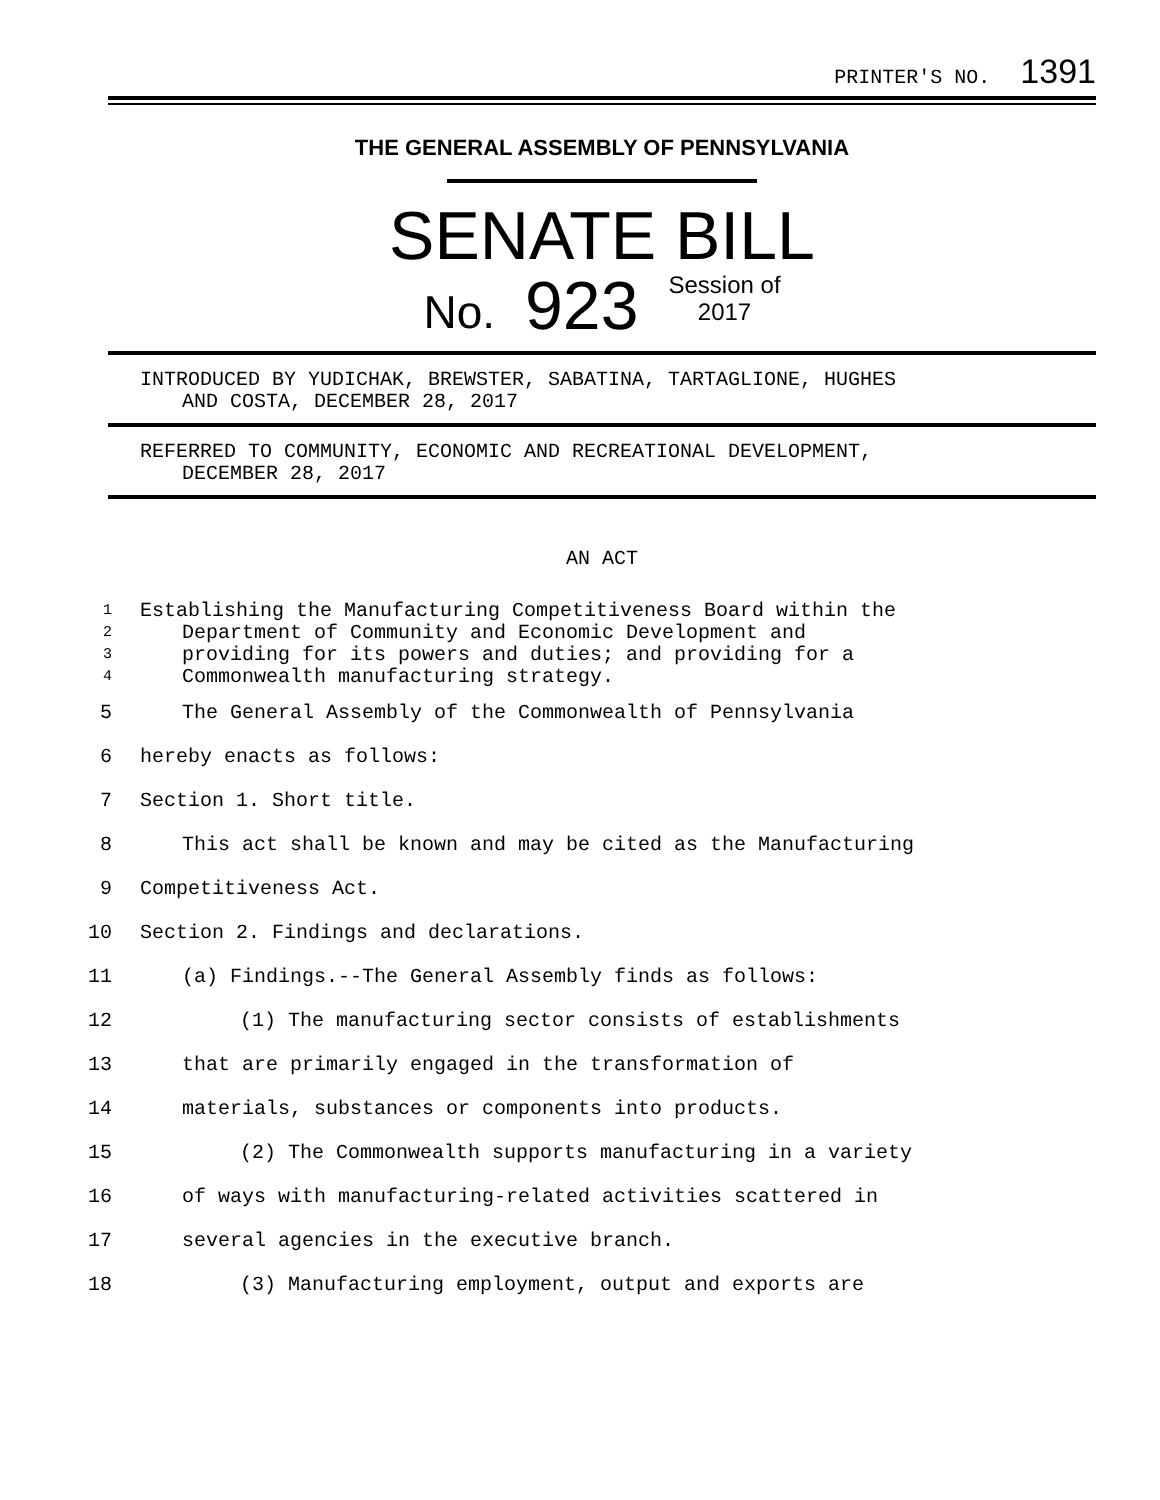PRINTER'S NO. 1391
THE GENERAL ASSEMBLY OF PENNSYLVANIA
SENATE BILL
No. 923 Session of
2017
INTRODUCED BY YUDICHAK, BREWSTER, SABATINA, TARTAGLIONE, HUGHES
AND COSTA, DECEMBER 28, 2017
REFERRED TO COMMUNITY, ECONOMIC AND RECREATIONAL DEVELOPMENT,
DECEMBER 28, 2017
AN ACT
1 Establishing the Manufacturing Competitiveness Board within the
2 Department of Community and Economic Development and
3 providing for its powers and duties; and providing for a
4 Commonwealth manufacturing strategy.
5 The General Assembly of the Commonwealth of Pennsylvania
6 hereby enacts as follows:
7 Section 1. Short title.
8 This act shall be known and may be cited as the Manufacturing
9 Competitiveness Act.
10 Section 2. Findings and declarations.
11 (a) Findings.--The General Assembly finds as follows:
12 (1) The manufacturing sector consists of establishments
13 that are primarily engaged in the transformation of
14 materials, substances or components into products.
15 (2) The Commonwealth supports manufacturing in a variety
16 of ways with manufacturing-related activities scattered in
17 several agencies in the executive branch.
18 (3) Manufacturing employment, output and exports are